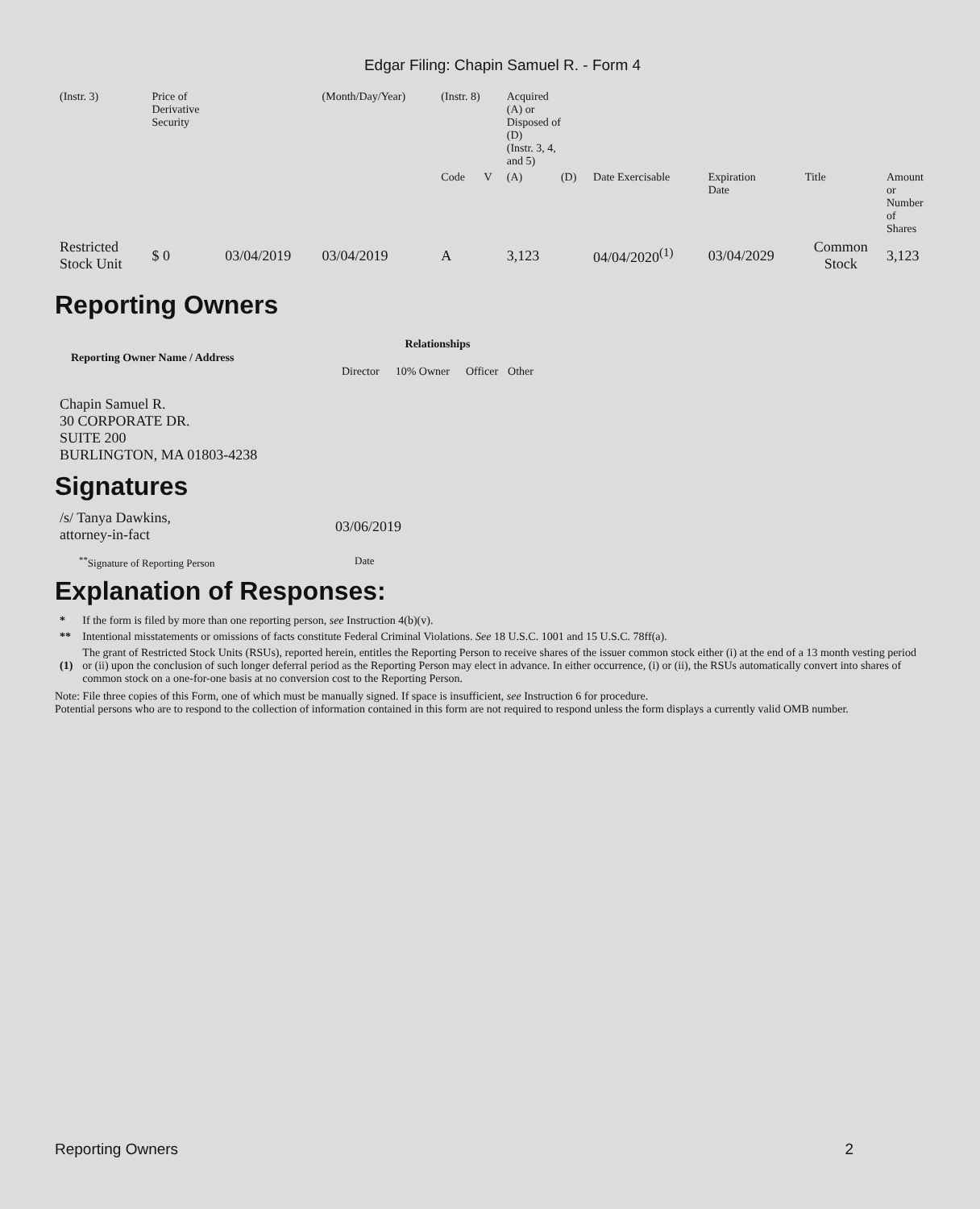Edgar Filing: Chapin Samuel R. - Form 4
| (Instr. 3) | Price of Derivative Security | | (Month/Day/Year) | (Instr. 8) | | Acquired (A) or Disposed of (D) (Instr. 3, 4, and 5) | | | | | |
| | | | | Code | V | (A) | (D) | Date Exercisable | Expiration Date | Title | Amount or Number of Shares |
| Restricted Stock Unit | $ 0 | 03/04/2019 | 03/04/2019 | A | | 3,123 | | 04/04/2020<sup>(1)</sup> | 03/04/2029 | Common Stock | 3,123 |
Reporting Owners
| Reporting Owner Name / Address | Relationships | | | |
| --- | --- | --- | --- | --- |
| | Director | 10% Owner | Officer | Other |
| Chapin Samuel R. 30 CORPORATE DR. SUITE 200 BURLINGTON, MA 01803-4238 | | | | |
Signatures
| /s/ Tanya Dawkins, attorney-in-fact | 03/06/2019 |
| <sup>**</sup> Signature of Reporting Person | Date |
Explanation of Responses:
| * | If the form is filed by more than one reporting person, see Instruction 4(b)(v). |
| ** | Intentional misstatements or omissions of facts constitute Federal Criminal Violations. See 18 U.S.C. 1001 and 15 U.S.C. 78ff(a). |
| (1) | The grant of Restricted Stock Units (RSUs), reported herein, entitles the Reporting Person to receive shares of the issuer common stock either (i) at the end of a 13 month vesting period or (ii) upon the conclusion of such longer deferral period as the Reporting Person may elect in advance. In either occurrence, (i) or (ii), the RSUs automatically convert into shares of common stock on a one-for-one basis at no conversion cost to the Reporting Person. |
Note: File three copies of this Form, one of which must be manually signed. If space is insufficient, see Instruction 6 for procedure.
Potential persons who are to respond to the collection of information contained in this form are not required to respond unless the form displays a currently valid OMB number.
Reporting Owners 2